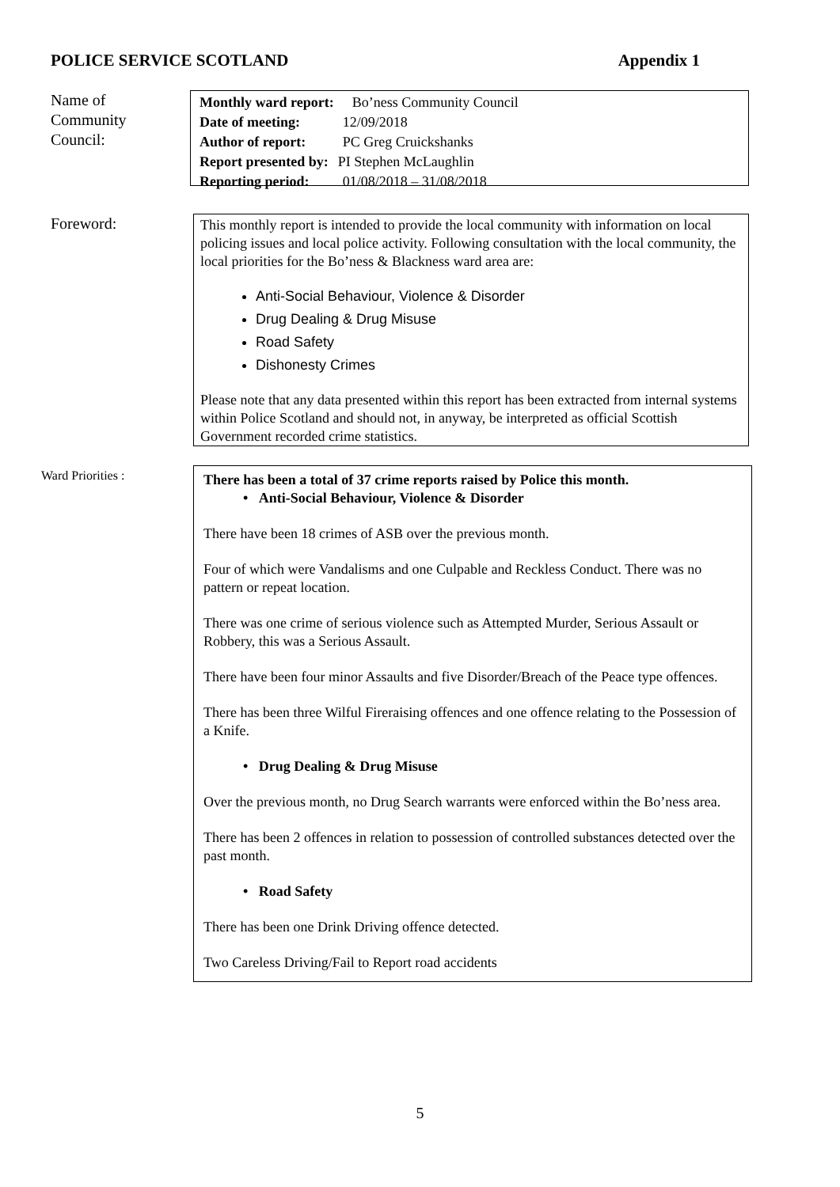POLICE SERVICE SCOTLAND Appendix 1
Name of
Community
Council:
| Monthly ward report: | Bo’ness Community Council |
| Date of meeting: | 12/09/2018 |
| Author of report: | PC Greg Cruickshanks |
| Report presented by: | PI Stephen McLaughlin |
| Reporting period: | 01/08/2018 – 31/08/2018 |
Foreword:
This monthly report is intended to provide the local community with information on local policing issues and local police activity. Following consultation with the local community, the local priorities for the Bo’ness & Blackness ward area are:
Anti-Social Behaviour, Violence & Disorder
Drug Dealing & Drug Misuse
Road Safety
Dishonesty Crimes
Please note that any data presented within this report has been extracted from internal systems within Police Scotland and should not, in anyway, be interpreted as official Scottish Government recorded crime statistics.
Ward Priorities :
There has been a total of 37 crime reports raised by Police this month.
• Anti-Social Behaviour, Violence & Disorder
There have been 18 crimes of ASB over the previous month.
Four of which were Vandalisms and one Culpable and Reckless Conduct. There was no pattern or repeat location.
There was one crime of serious violence such as Attempted Murder, Serious Assault or Robbery, this was a Serious Assault.
There have been four minor Assaults and five Disorder/Breach of the Peace type offences.
There has been three Wilful Fireraising offences and one offence relating to the Possession of a Knife.
• Drug Dealing & Drug Misuse
Over the previous month, no Drug Search warrants were enforced within the Bo’ness area.
There has been 2 offences in relation to possession of controlled substances detected over the past month.
• Road Safety
There has been one Drink Driving offence detected.
Two Careless Driving/Fail to Report road accidents
5